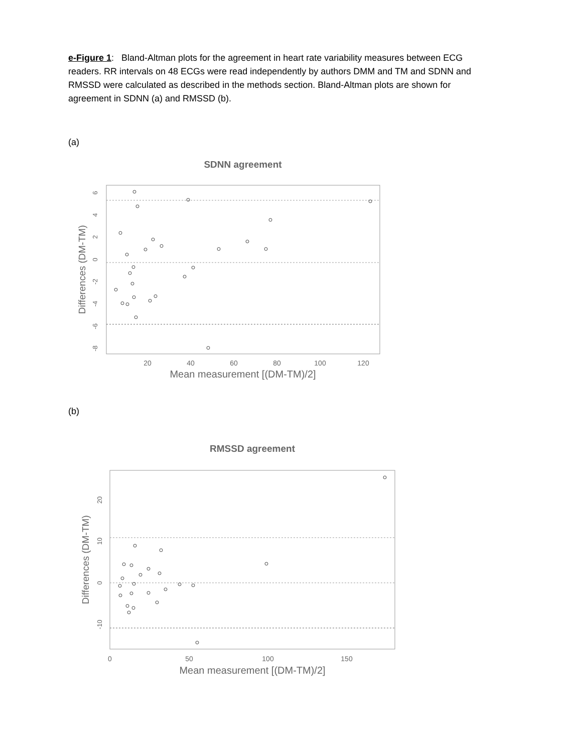e-Figure 1: Bland-Altman plots for the agreement in heart rate variability measures between ECG readers. RR intervals on 48 ECGs were read independently by authors DMM and TM and SDNN and RMSSD were calculated as described in the methods section. Bland-Altman plots are shown for agreement in SDNN (a) and RMSSD (b).
(a)
SDNN agreement
6
4
2
0
-2
-4
-6
-8
Differences (DM-TM)
20
40
60
80
100
120
Mean measurement [(DM-TM)/2]
(b)
RMSSD agreement
20
10
0
-10
Differences (DM-TM)
0
50
100
150
Mean measurement [(DM-TM)/2]